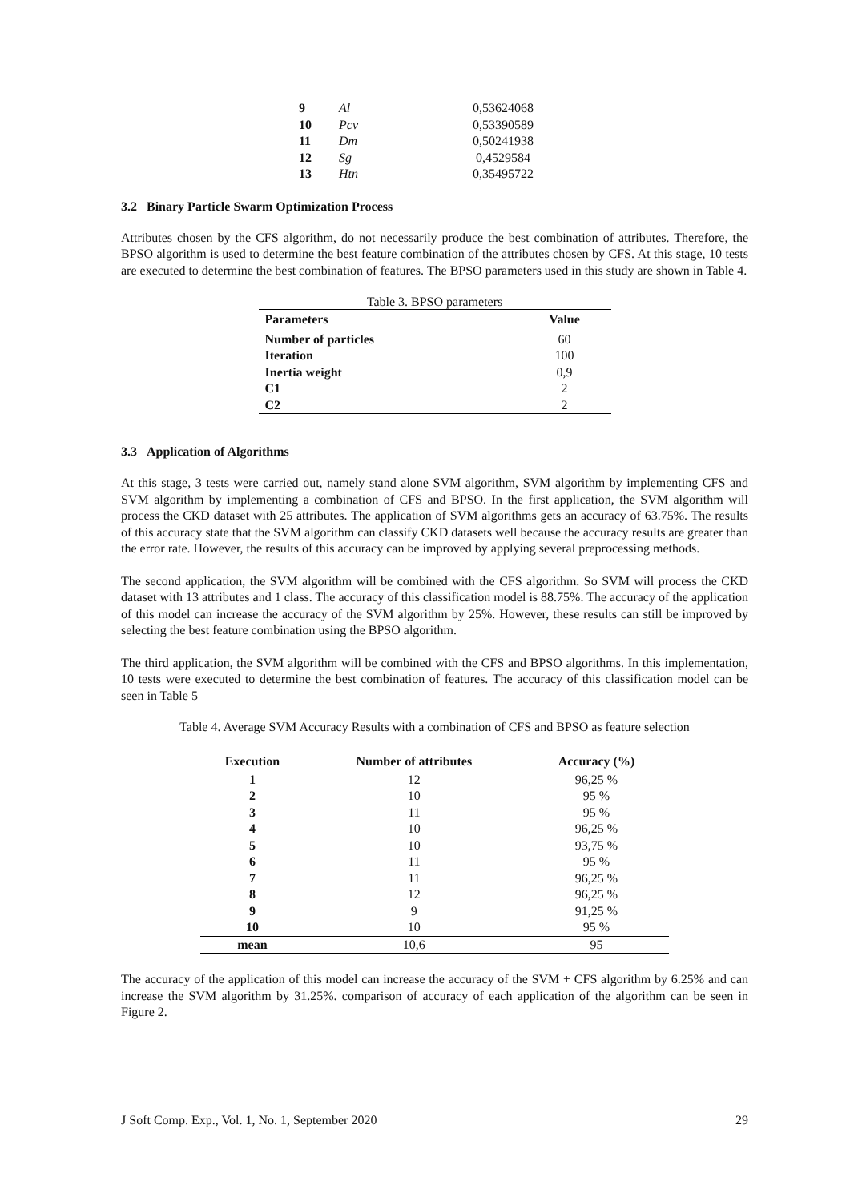| 9 | Al | 0,53624068 |
| 10 | Pcv | 0,53390589 |
| 11 | Dm | 0,50241938 |
| 12 | Sg | 0,4529584 |
| 13 | Htn | 0,35495722 |
3.2 Binary Particle Swarm Optimization Process
Attributes chosen by the CFS algorithm, do not necessarily produce the best combination of attributes. Therefore, the BPSO algorithm is used to determine the best feature combination of the attributes chosen by CFS. At this stage, 10 tests are executed to determine the best combination of features. The BPSO parameters used in this study are shown in Table 4.
Table 3. BPSO parameters
| Parameters | Value |
| --- | --- |
| Number of particles | 60 |
| Iteration | 100 |
| Inertia weight | 0,9 |
| C1 | 2 |
| C2 | 2 |
3.3 Application of Algorithms
At this stage, 3 tests were carried out, namely stand alone SVM algorithm, SVM algorithm by implementing CFS and SVM algorithm by implementing a combination of CFS and BPSO. In the first application, the SVM algorithm will process the CKD dataset with 25 attributes. The application of SVM algorithms gets an accuracy of 63.75%. The results of this accuracy state that the SVM algorithm can classify CKD datasets well because the accuracy results are greater than the error rate. However, the results of this accuracy can be improved by applying several preprocessing methods.
The second application, the SVM algorithm will be combined with the CFS algorithm. So SVM will process the CKD dataset with 13 attributes and 1 class. The accuracy of this classification model is 88.75%. The accuracy of the application of this model can increase the accuracy of the SVM algorithm by 25%. However, these results can still be improved by selecting the best feature combination using the BPSO algorithm.
The third application, the SVM algorithm will be combined with the CFS and BPSO algorithms. In this implementation, 10 tests were executed to determine the best combination of features. The accuracy of this classification model can be seen in Table 5
Table 4. Average SVM Accuracy Results with a combination of CFS and BPSO as feature selection
| Execution | Number of attributes | Accuracy (%) |
| --- | --- | --- |
| 1 | 12 | 96,25 % |
| 2 | 10 | 95 % |
| 3 | 11 | 95 % |
| 4 | 10 | 96,25 % |
| 5 | 10 | 93,75 % |
| 6 | 11 | 95 % |
| 7 | 11 | 96,25 % |
| 8 | 12 | 96,25 % |
| 9 | 9 | 91,25 % |
| 10 | 10 | 95 % |
| mean | 10,6 | 95 |
The accuracy of the application of this model can increase the accuracy of the SVM + CFS algorithm by 6.25% and can increase the SVM algorithm by 31.25%. comparison of accuracy of each application of the algorithm can be seen in Figure 2.
J Soft Comp. Exp., Vol. 1, No. 1, September 2020 29